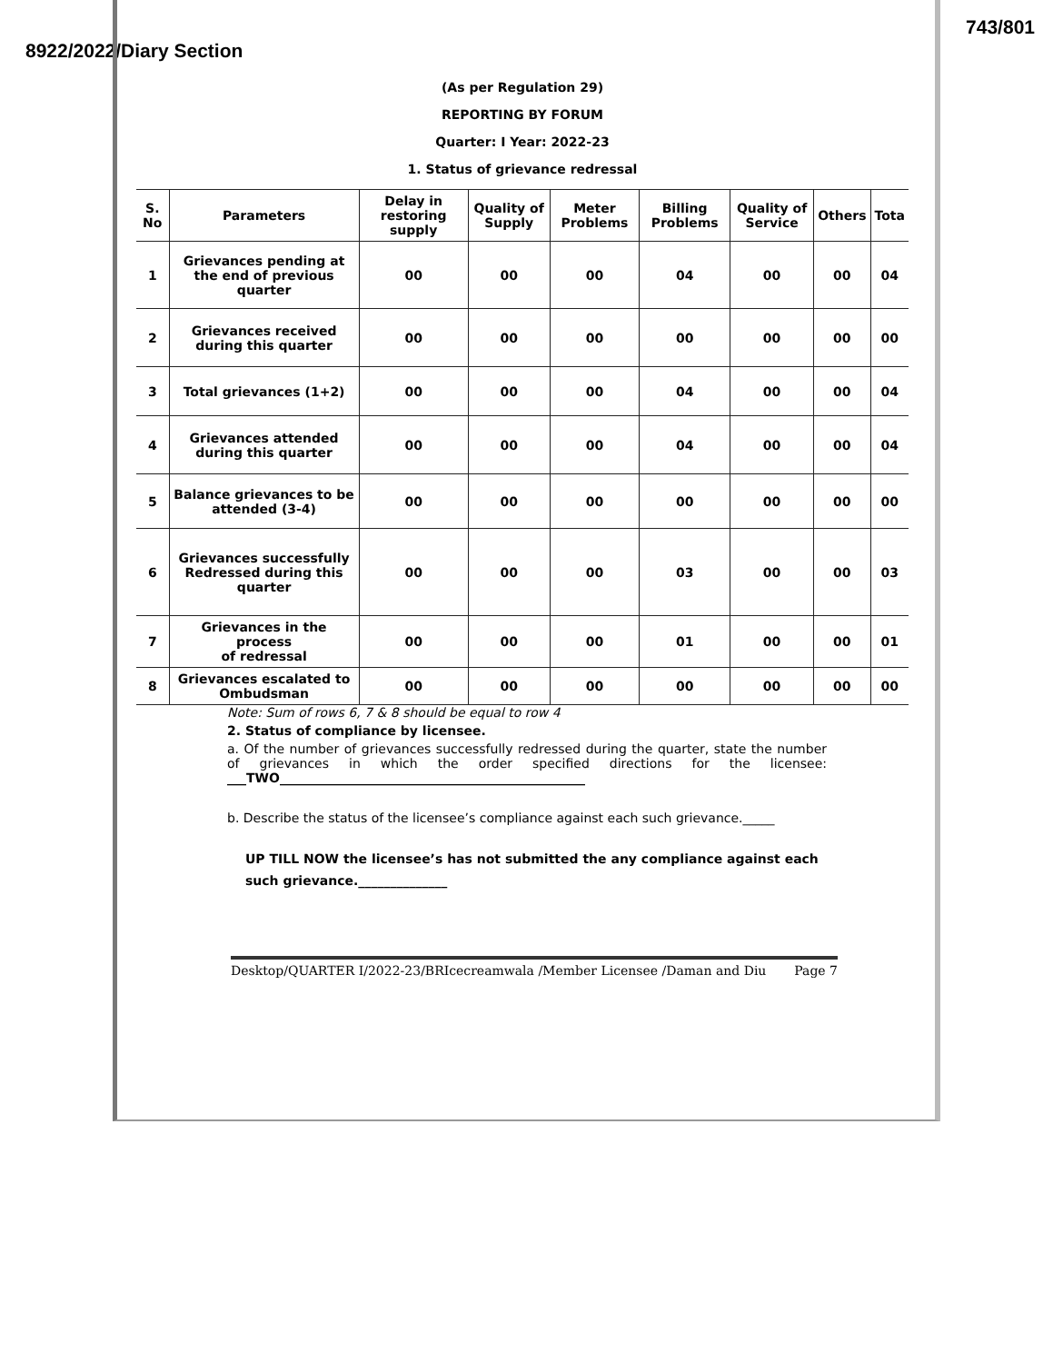8922/2022/Diary Section 743/801
(As per Regulation 29)
REPORTING BY FORUM
Quarter: I Year: 2022-23
1. Status of grievance redressal
| S. No | Parameters | Delay in restoring supply | Quality of Supply | Meter Problems | Billing Problems | Quality of Service | Others | Tota |
| --- | --- | --- | --- | --- | --- | --- | --- | --- |
| 1 | Grievances pending at the end of previous quarter | 00 | 00 | 00 | 04 | 00 | 00 | 04 |
| 2 | Grievances received during this quarter | 00 | 00 | 00 | 00 | 00 | 00 | 00 |
| 3 | Total grievances (1+2) | 00 | 00 | 00 | 04 | 00 | 00 | 04 |
| 4 | Grievances attended during this quarter | 00 | 00 | 00 | 04 | 00 | 00 | 04 |
| 5 | Balance grievances to be attended (3-4) | 00 | 00 | 00 | 00 | 00 | 00 | 00 |
| 6 | Grievances successfully Redressed during this quarter | 00 | 00 | 00 | 03 | 00 | 00 | 03 |
| 7 | Grievances in the process of redressal | 00 | 00 | 00 | 01 | 00 | 00 | 01 |
| 8 | Grievances escalated to Ombudsman | 00 | 00 | 00 | 00 | 00 | 00 | 00 |
Note: Sum of rows 6, 7 & 8 should be equal to row 4
2. Status of compliance by licensee.
a. Of the number of grievances successfully redressed during the quarter, state the number of grievances in which the order specified directions for the licensee: ___TWO________________________________________________
b. Describe the status of the licensee’s compliance against each such grievance._____
UP TILL NOW the licensee’s has not submitted the any compliance against each such grievance.______________
Desktop/QUARTER I/2022-23/BRIcecreamwala /Member Licensee /Daman and Diu Page 7